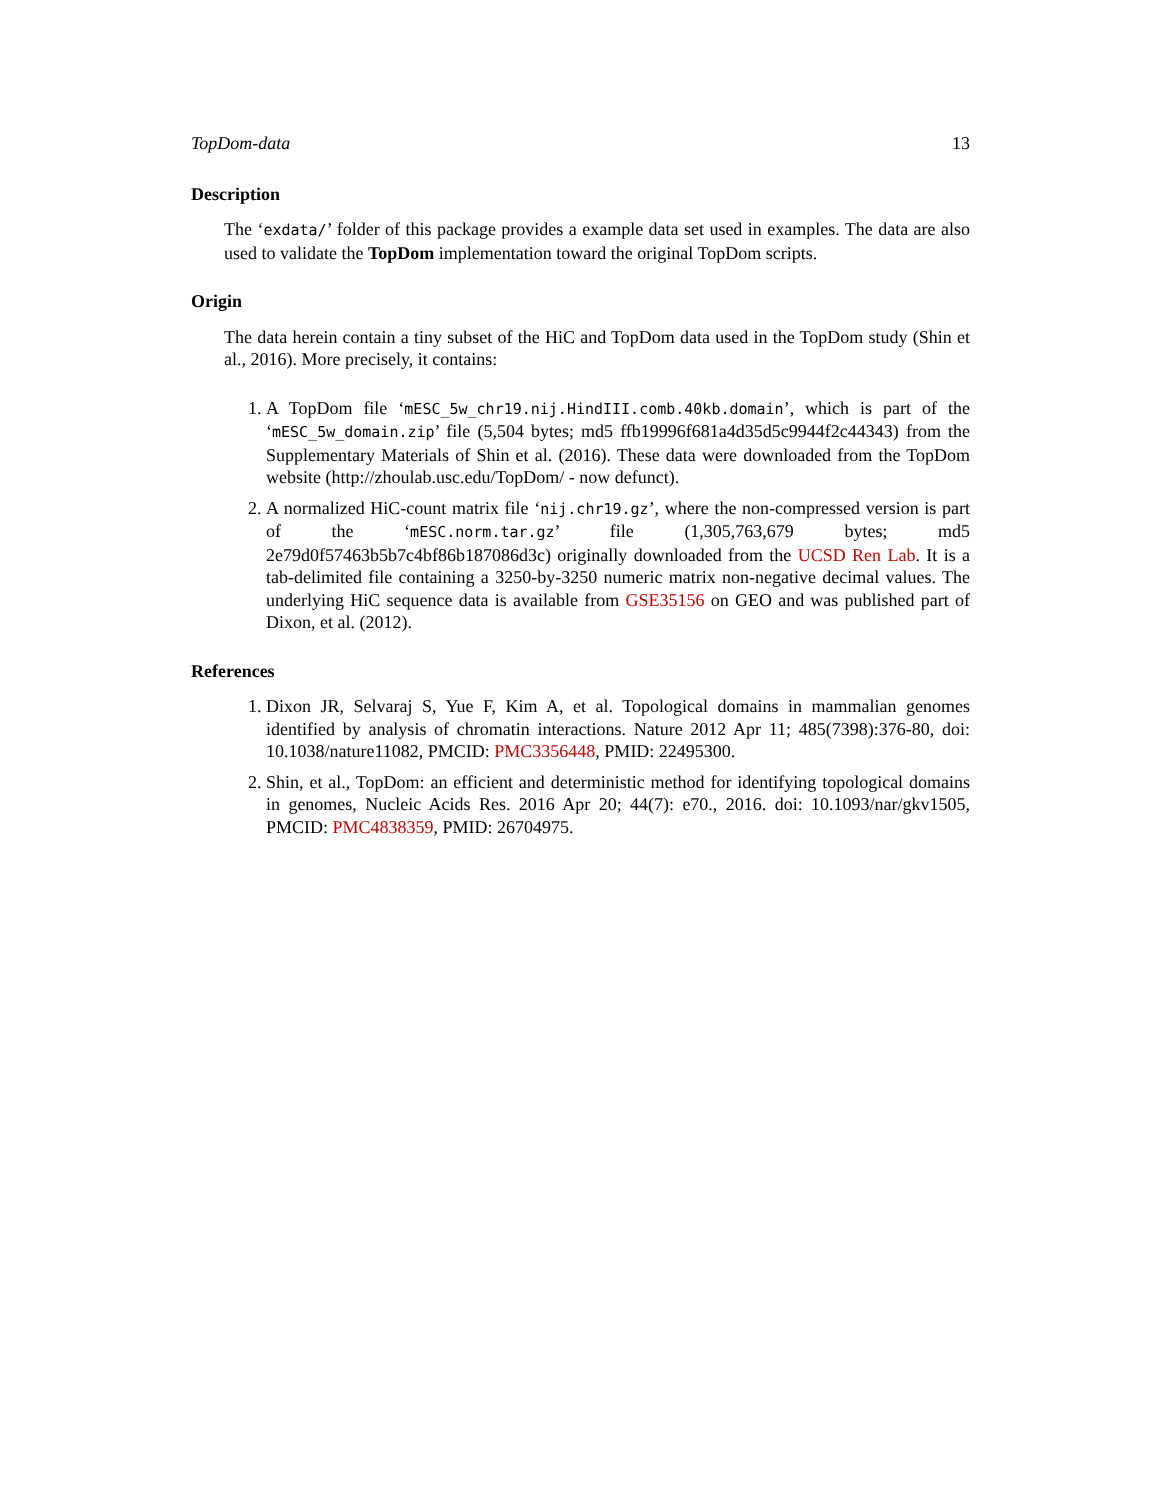TopDom-data 13
Description
The ‘exdata/’ folder of this package provides a example data set used in examples. The data are also used to validate the TopDom implementation toward the original TopDom scripts.
Origin
The data herein contain a tiny subset of the HiC and TopDom data used in the TopDom study (Shin et al., 2016). More precisely, it contains:
1. A TopDom file ‘mESC_5w_chr19.nij.HindIII.comb.40kb.domain’, which is part of the ‘mESC_5w_domain.zip’ file (5,504 bytes; md5 ffb19996f681a4d35d5c9944f2c44343) from the Supplementary Materials of Shin et al. (2016). These data were downloaded from the TopDom website (http://zhoulab.usc.edu/TopDom/ - now defunct).
2. A normalized HiC-count matrix file ‘nij.chr19.gz’, where the non-compressed version is part of the ‘mESC.norm.tar.gz’ file (1,305,763,679 bytes; md5 2e79d0f57463b5b7c4bf86b187086d3c) originally downloaded from the UCSD Ren Lab. It is a tab-delimited file containing a 3250-by-3250 numeric matrix non-negative decimal values. The underlying HiC sequence data is available from GSE35156 on GEO and was published part of Dixon, et al. (2012).
References
1. Dixon JR, Selvaraj S, Yue F, Kim A, et al. Topological domains in mammalian genomes identified by analysis of chromatin interactions. Nature 2012 Apr 11; 485(7398):376-80, doi: 10.1038/nature11082, PMCID: PMC3356448, PMID: 22495300.
2. Shin, et al., TopDom: an efficient and deterministic method for identifying topological domains in genomes, Nucleic Acids Res. 2016 Apr 20; 44(7): e70., 2016. doi: 10.1093/nar/gkv1505, PMCID: PMC4838359, PMID: 26704975.